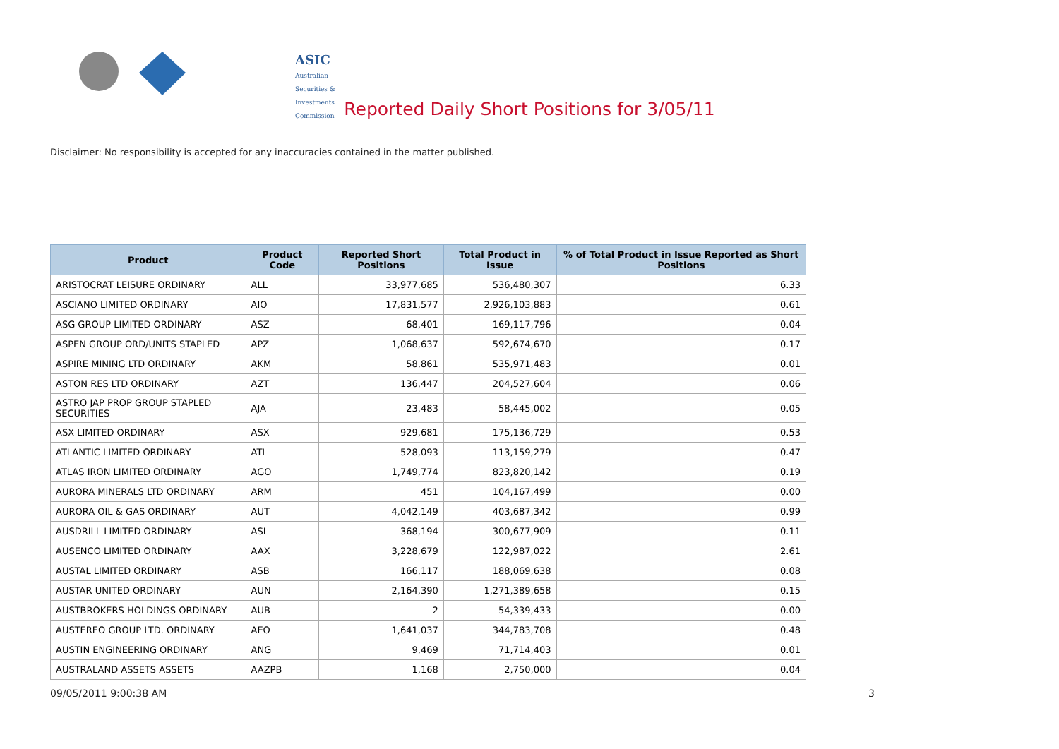ASIC
Australian Securities & Investments Commission
Reported Daily Short Positions for 3/05/11
Disclaimer: No responsibility is accepted for any inaccuracies contained in the matter published.
| Product | Product Code | Reported Short Positions | Total Product in Issue | % of Total Product in Issue Reported as Short Positions |
| --- | --- | --- | --- | --- |
| ARISTOCRAT LEISURE ORDINARY | ALL | 33,977,685 | 536,480,307 | 6.33 |
| ASCIANO LIMITED ORDINARY | AIO | 17,831,577 | 2,926,103,883 | 0.61 |
| ASG GROUP LIMITED ORDINARY | ASZ | 68,401 | 169,117,796 | 0.04 |
| ASPEN GROUP ORD/UNITS STAPLED | APZ | 1,068,637 | 592,674,670 | 0.17 |
| ASPIRE MINING LTD ORDINARY | AKM | 58,861 | 535,971,483 | 0.01 |
| ASTON RES LTD ORDINARY | AZT | 136,447 | 204,527,604 | 0.06 |
| ASTRO JAP PROP GROUP STAPLED SECURITIES | AJA | 23,483 | 58,445,002 | 0.05 |
| ASX LIMITED ORDINARY | ASX | 929,681 | 175,136,729 | 0.53 |
| ATLANTIC LIMITED ORDINARY | ATI | 528,093 | 113,159,279 | 0.47 |
| ATLAS IRON LIMITED ORDINARY | AGO | 1,749,774 | 823,820,142 | 0.19 |
| AURORA MINERALS LTD ORDINARY | ARM | 451 | 104,167,499 | 0.00 |
| AURORA OIL & GAS ORDINARY | AUT | 4,042,149 | 403,687,342 | 0.99 |
| AUSDRILL LIMITED ORDINARY | ASL | 368,194 | 300,677,909 | 0.11 |
| AUSENCO LIMITED ORDINARY | AAX | 3,228,679 | 122,987,022 | 2.61 |
| AUSTAL LIMITED ORDINARY | ASB | 166,117 | 188,069,638 | 0.08 |
| AUSTAR UNITED ORDINARY | AUN | 2,164,390 | 1,271,389,658 | 0.15 |
| AUSTBROKERS HOLDINGS ORDINARY | AUB | 2 | 54,339,433 | 0.00 |
| AUSTEREO GROUP LTD. ORDINARY | AEO | 1,641,037 | 344,783,708 | 0.48 |
| AUSTIN ENGINEERING ORDINARY | ANG | 9,469 | 71,714,403 | 0.01 |
| AUSTRALAND ASSETS ASSETS | AAZPB | 1,168 | 2,750,000 | 0.04 |
09/05/2011 9:00:38 AM 3